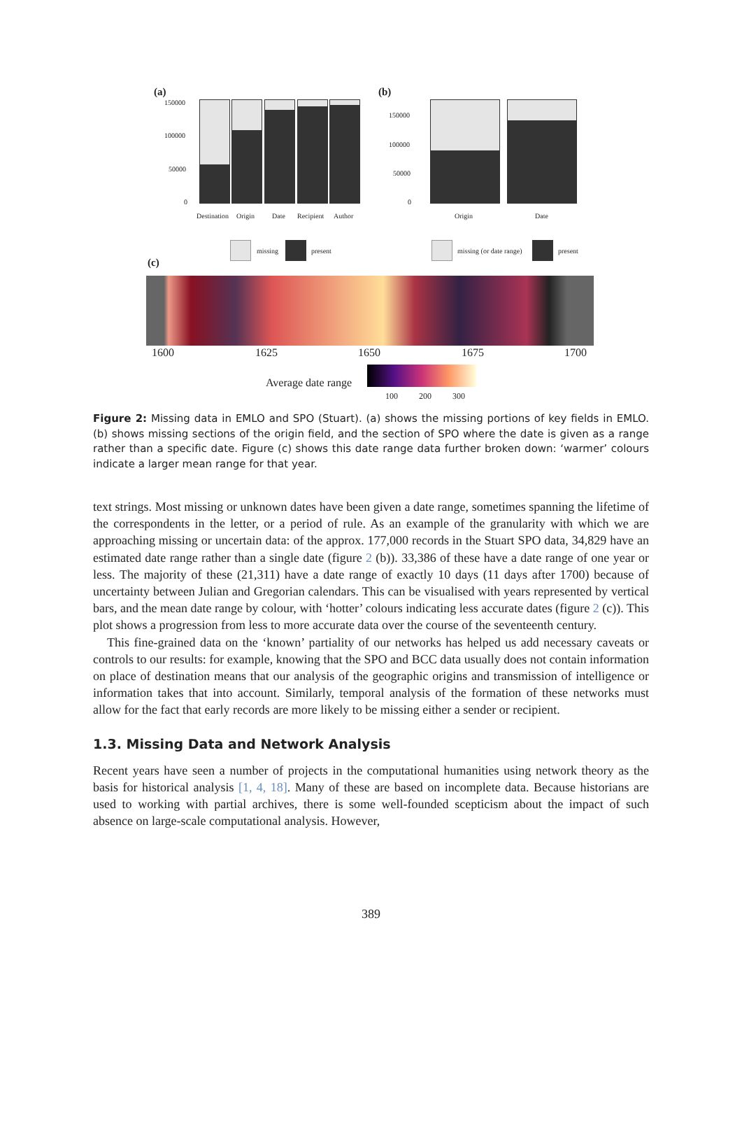(a) (b)
150000
100000
50000
0
Destination Origin Date Recipient Author
150000
100000
50000
0
Origin Date
missing present missing (or date range) present
(c)
1600 1625 1650 1675 1700
Average date range
100 200 300
Figure 2: Missing data in EMLO and SPO (Stuart). (a) shows the missing portions of key fields in EMLO. (b) shows missing sections of the origin field, and the section of SPO where the date is given as a range rather than a specific date. Figure (c) shows this date range data further broken down: ‘warmer’ colours indicate a larger mean range for that year.
text strings. Most missing or unknown dates have been given a date range, sometimes spanning the lifetime of the correspondents in the letter, or a period of rule. As an example of the granularity with which we are approaching missing or uncertain data: of the approx. 177,000 records in the Stuart SPO data, 34,829 have an estimated date range rather than a single date (figure 2 (b)). 33,386 of these have a date range of one year or less. The majority of these (21,311) have a date range of exactly 10 days (11 days after 1700) because of uncertainty between Julian and Gregorian calendars. This can be visualised with years represented by vertical bars, and the mean date range by colour, with ‘hotter’ colours indicating less accurate dates (figure 2 (c)). This plot shows a progression from less to more accurate data over the course of the seventeenth century.
This fine-grained data on the ‘known’ partiality of our networks has helped us add necessary caveats or controls to our results: for example, knowing that the SPO and BCC data usually does not contain information on place of destination means that our analysis of the geographic origins and transmission of intelligence or information takes that into account. Similarly, temporal analysis of the formation of these networks must allow for the fact that early records are more likely to be missing either a sender or recipient.
1.3. Missing Data and Network Analysis
Recent years have seen a number of projects in the computational humanities using network theory as the basis for historical analysis [1, 4, 18]. Many of these are based on incomplete data. Because historians are used to working with partial archives, there is some well-founded scepticism about the impact of such absence on large-scale computational analysis. However,
389